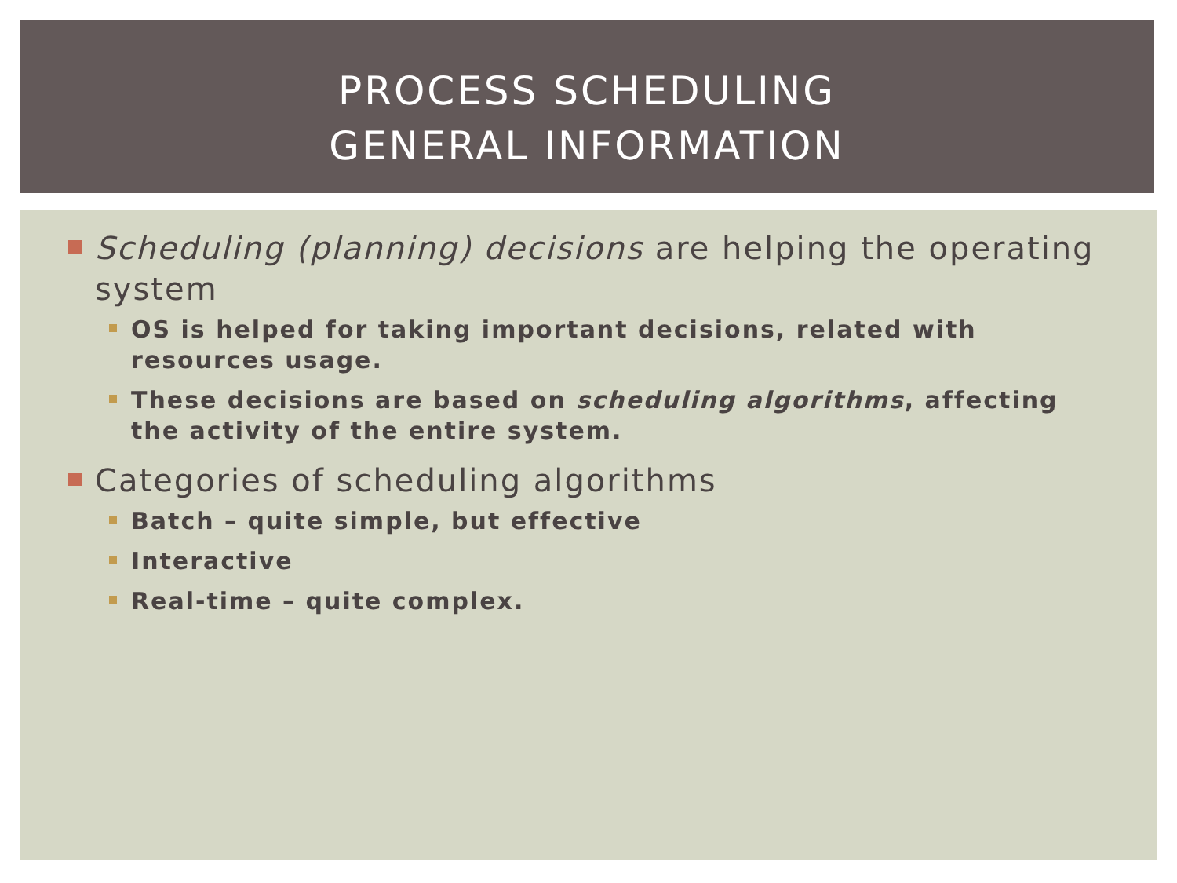PROCESS SCHEDULING
GENERAL INFORMATION
Scheduling (planning) decisions are helping the operating system
OS is helped for taking important decisions, related with resources usage.
These decisions are based on scheduling algorithms, affecting the activity of the entire system.
Categories of scheduling algorithms
Batch – quite simple, but effective
Interactive
Real-time – quite complex.